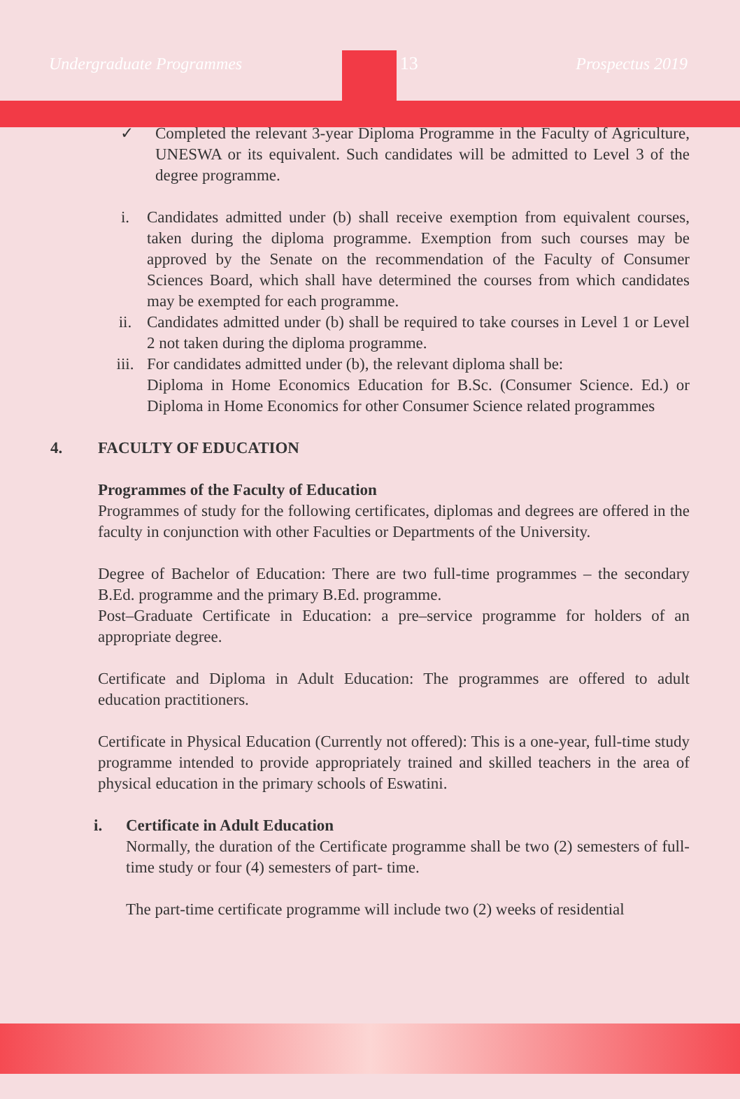Undergraduate Programmes 13 Prospectus 2019
✓ Completed the relevant 3-year Diploma Programme in the Faculty of Agriculture, UNESWA or its equivalent. Such candidates will be admitted to Level 3 of the degree programme.
i. Candidates admitted under (b) shall receive exemption from equivalent courses, taken during the diploma programme. Exemption from such courses may be approved by the Senate on the recommendation of the Faculty of Consumer Sciences Board, which shall have determined the courses from which candidates may be exempted for each programme.
ii. Candidates admitted under (b) shall be required to take courses in Level 1 or Level 2 not taken during the diploma programme.
iii. For candidates admitted under (b), the relevant diploma shall be:
Diploma in Home Economics Education for B.Sc. (Consumer Science. Ed.) or Diploma in Home Economics for other Consumer Science related programmes
4. FACULTY OF EDUCATION
Programmes of the Faculty of Education
Programmes of study for the following certificates, diplomas and degrees are offered in the faculty in conjunction with other Faculties or Departments of the University.
Degree of Bachelor of Education: There are two full-time programmes – the secondary B.Ed. programme and the primary B.Ed. programme.
Post–Graduate Certificate in Education: a pre–service programme for holders of an appropriate degree.
Certificate and Diploma in Adult Education: The programmes are offered to adult education practitioners.
Certificate in Physical Education (Currently not offered): This is a one-year, full-time study programme intended to provide appropriately trained and skilled teachers in the area of physical education in the primary schools of Eswatini.
i. Certificate in Adult Education
Normally, the duration of the Certificate programme shall be two (2) semesters of full-time study or four (4) semesters of part- time.
The part-time certificate programme will include two (2) weeks of residential